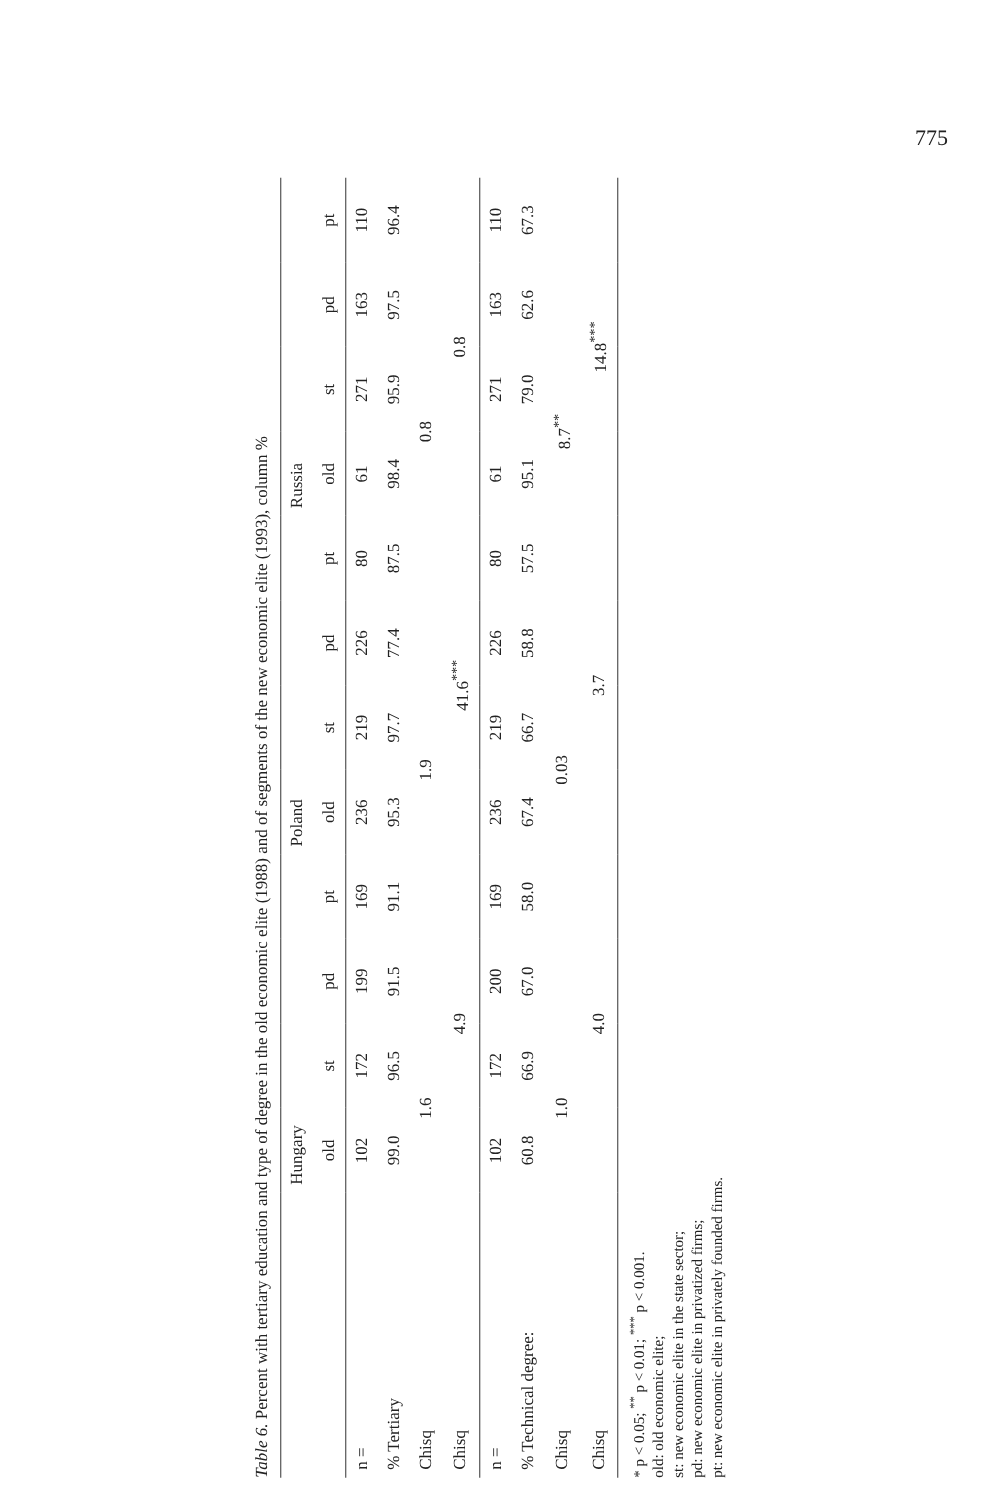775
Table 6. Percent with tertiary education and type of degree in the old economic elite (1988) and of segments of the new economic elite (1993), column %
| | Hungary | | | | Poland | | | | Russia | | | |
| --- | --- | --- | --- | --- | --- | --- | --- | --- | --- | --- | --- | --- |
| | old | st | pd | pt | old | st | pd | pt | old | st | pd | pt |
| n = | 102 | 172 | 199 | 169 | 236 | 219 | 226 | 80 | 61 | 271 | 163 | 110 |
| % Tertiary | 99.0 | 96.5 | 91.5 | 91.1 | 95.3 | 97.7 | 77.4 | 87.5 | 98.4 | 95.9 | 97.5 | 96.4 |
| Chisq | 1.6 | | | | 1.9 | | | | 0.8 | | | |
| Chisq | 4.9 | | | | 41.6<sup>***</sup> | | | | 0.8 | | | |
| n = | 102 | 172 | 200 | 169 | 236 | 219 | 226 | 80 | 61 | 271 | 163 | 110 |
| % Technical degree: | 60.8 | 66.9 | 67.0 | 58.0 | 67.4 | 66.7 | 58.8 | 57.5 | 95.1 | 79.0 | 62.6 | 67.3 |
| Chisq | 1.0 | | | | 0.03 | | | | 8.7<sup>**</sup> | | | |
| Chisq | 4.0 | | | | 3.7 | | | | 14.8<sup>***</sup> | | | |
* p < 0.05; <sup>**</sup> p < 0.01; <sup>***</sup> p < 0.001.
old: old economic elite;
st: new economic elite in the state sector;
pd: new economic elite in privatized firms;
pt: new economic elite in privately founded firms.